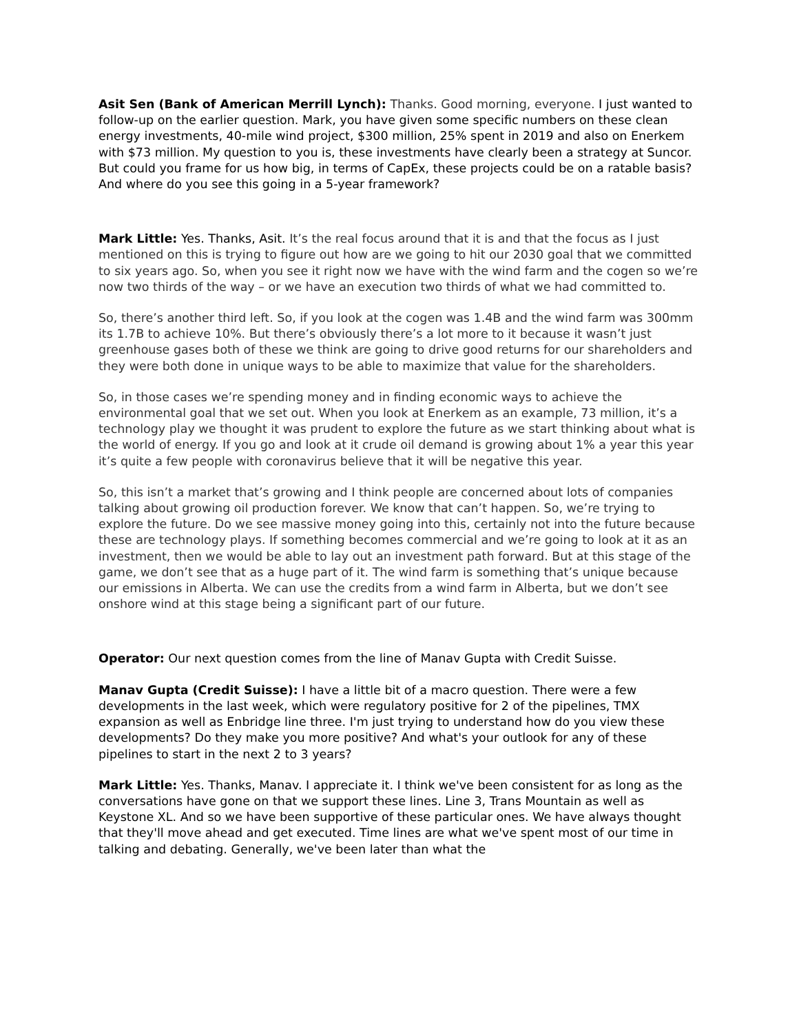Asit Sen (Bank of American Merrill Lynch): Thanks. Good morning, everyone. I just wanted to follow-up on the earlier question. Mark, you have given some specific numbers on these clean energy investments, 40-mile wind project, $300 million, 25% spent in 2019 and also on Enerkem with $73 million. My question to you is, these investments have clearly been a strategy at Suncor. But could you frame for us how big, in terms of CapEx, these projects could be on a ratable basis? And where do you see this going in a 5-year framework?
Mark Little: Yes. Thanks, Asit. It’s the real focus around that it is and that the focus as I just mentioned on this is trying to figure out how are we going to hit our 2030 goal that we committed to six years ago. So, when you see it right now we have with the wind farm and the cogen so we’re now two thirds of the way – or we have an execution two thirds of what we had committed to.
So, there’s another third left. So, if you look at the cogen was 1.4B and the wind farm was 300mm its 1.7B to achieve 10%. But there’s obviously there’s a lot more to it because it wasn’t just greenhouse gases both of these we think are going to drive good returns for our shareholders and they were both done in unique ways to be able to maximize that value for the shareholders.
So, in those cases we’re spending money and in finding economic ways to achieve the environmental goal that we set out. When you look at Enerkem as an example, 73 million, it’s a technology play we thought it was prudent to explore the future as we start thinking about what is the world of energy. If you go and look at it crude oil demand is growing about 1% a year this year it’s quite a few people with coronavirus believe that it will be negative this year.
So, this isn’t a market that’s growing and I think people are concerned about lots of companies talking about growing oil production forever. We know that can’t happen. So, we’re trying to explore the future. Do we see massive money going into this, certainly not into the future because these are technology plays. If something becomes commercial and we’re going to look at it as an investment, then we would be able to lay out an investment path forward. But at this stage of the game, we don’t see that as a huge part of it. The wind farm is something that’s unique because our emissions in Alberta. We can use the credits from a wind farm in Alberta, but we don’t see onshore wind at this stage being a significant part of our future.
Operator: Our next question comes from the line of Manav Gupta with Credit Suisse.
Manav Gupta (Credit Suisse): I have a little bit of a macro question. There were a few developments in the last week, which were regulatory positive for 2 of the pipelines, TMX expansion as well as Enbridge line three. I'm just trying to understand how do you view these developments? Do they make you more positive? And what's your outlook for any of these pipelines to start in the next 2 to 3 years?
Mark Little: Yes. Thanks, Manav. I appreciate it. I think we've been consistent for as long as the conversations have gone on that we support these lines. Line 3, Trans Mountain as well as Keystone XL. And so we have been supportive of these particular ones. We have always thought that they'll move ahead and get executed. Time lines are what we've spent most of our time in talking and debating. Generally, we've been later than what the